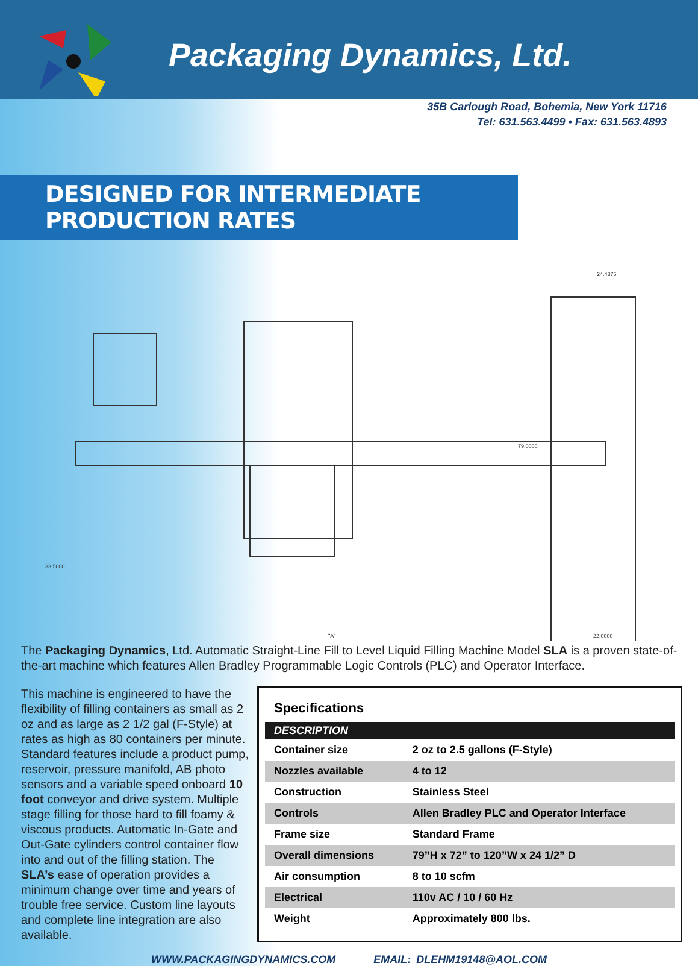Packaging Dynamics, Ltd.
35B Carlough Road, Bohemia, New York 11716
Tel: 631.563.4499 • Fax: 631.563.4893
DESIGNED FOR INTERMEDIATE PRODUCTION RATES
24.4375
79.0000
33.5000
"A"
22.0000
The Packaging Dynamics, Ltd. Automatic Straight-Line Fill to Level Liquid Filling Machine Model SLA is a proven state-of-the-art machine which features Allen Bradley Programmable Logic Controls (PLC) and Operator Interface.
This machine is engineered to have the flexibility of filling containers as small as 2 oz and as large as 2 1/2 gal (F-Style) at rates as high as 80 containers per minute. Standard features include a product pump, reservoir, pressure manifold, AB photo sensors and a variable speed onboard 10 foot conveyor and drive system. Multiple stage filling for those hard to fill foamy & viscous products. Automatic In-Gate and Out-Gate cylinders control container flow into and out of the filling station. The SLA’s ease of operation provides a minimum change over time and years of trouble free service. Custom line layouts and complete line integration are also available.
Specifications
| DESCRIPTION | |
| --- | --- |
| Container size | 2 oz to 2.5 gallons (F-Style) |
| Nozzles available | 4 to 12 |
| Construction | Stainless Steel |
| Controls | Allen Bradley PLC and Operator Interface |
| Frame size | Standard Frame |
| Overall dimensions | 79”H x 72” to 120”W x 24 1/2” D |
| Air consumption | 8 to 10 scfm |
| Electrical | 110v AC / 10 / 60 Hz |
| Weight | Approximately 800 lbs. |
WWW.PACKAGINGDYNAMICS.COM EMAIL: DLEHM19148@AOL.COM